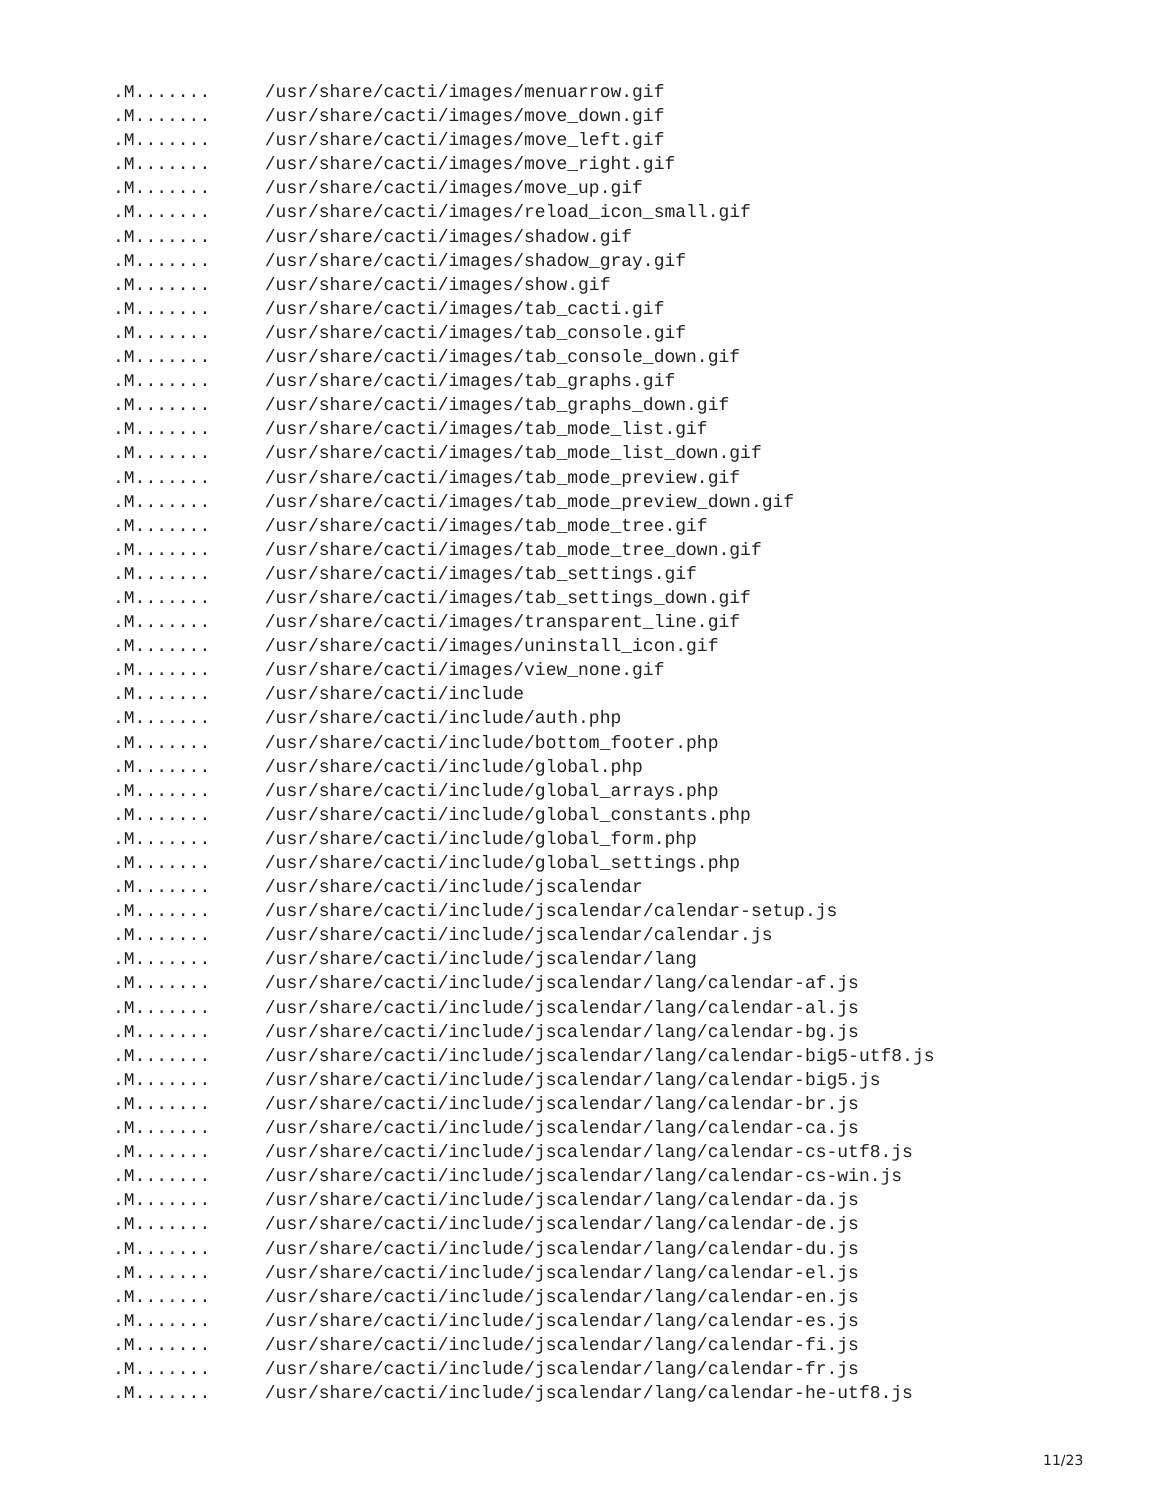.M....... /usr/share/cacti/images/menuarrow.gif
.M....... /usr/share/cacti/images/move_down.gif
.M....... /usr/share/cacti/images/move_left.gif
.M....... /usr/share/cacti/images/move_right.gif
.M....... /usr/share/cacti/images/move_up.gif
.M....... /usr/share/cacti/images/reload_icon_small.gif
.M....... /usr/share/cacti/images/shadow.gif
.M....... /usr/share/cacti/images/shadow_gray.gif
.M....... /usr/share/cacti/images/show.gif
.M....... /usr/share/cacti/images/tab_cacti.gif
.M....... /usr/share/cacti/images/tab_console.gif
.M....... /usr/share/cacti/images/tab_console_down.gif
.M....... /usr/share/cacti/images/tab_graphs.gif
.M....... /usr/share/cacti/images/tab_graphs_down.gif
.M....... /usr/share/cacti/images/tab_mode_list.gif
.M....... /usr/share/cacti/images/tab_mode_list_down.gif
.M....... /usr/share/cacti/images/tab_mode_preview.gif
.M....... /usr/share/cacti/images/tab_mode_preview_down.gif
.M....... /usr/share/cacti/images/tab_mode_tree.gif
.M....... /usr/share/cacti/images/tab_mode_tree_down.gif
.M....... /usr/share/cacti/images/tab_settings.gif
.M....... /usr/share/cacti/images/tab_settings_down.gif
.M....... /usr/share/cacti/images/transparent_line.gif
.M....... /usr/share/cacti/images/uninstall_icon.gif
.M....... /usr/share/cacti/images/view_none.gif
.M....... /usr/share/cacti/include
.M....... /usr/share/cacti/include/auth.php
.M....... /usr/share/cacti/include/bottom_footer.php
.M....... /usr/share/cacti/include/global.php
.M....... /usr/share/cacti/include/global_arrays.php
.M....... /usr/share/cacti/include/global_constants.php
.M....... /usr/share/cacti/include/global_form.php
.M....... /usr/share/cacti/include/global_settings.php
.M....... /usr/share/cacti/include/jscalendar
.M....... /usr/share/cacti/include/jscalendar/calendar-setup.js
.M....... /usr/share/cacti/include/jscalendar/calendar.js
.M....... /usr/share/cacti/include/jscalendar/lang
.M....... /usr/share/cacti/include/jscalendar/lang/calendar-af.js
.M....... /usr/share/cacti/include/jscalendar/lang/calendar-al.js
.M....... /usr/share/cacti/include/jscalendar/lang/calendar-bg.js
.M....... /usr/share/cacti/include/jscalendar/lang/calendar-big5-utf8.js
.M....... /usr/share/cacti/include/jscalendar/lang/calendar-big5.js
.M....... /usr/share/cacti/include/jscalendar/lang/calendar-br.js
.M....... /usr/share/cacti/include/jscalendar/lang/calendar-ca.js
.M....... /usr/share/cacti/include/jscalendar/lang/calendar-cs-utf8.js
.M....... /usr/share/cacti/include/jscalendar/lang/calendar-cs-win.js
.M....... /usr/share/cacti/include/jscalendar/lang/calendar-da.js
.M....... /usr/share/cacti/include/jscalendar/lang/calendar-de.js
.M....... /usr/share/cacti/include/jscalendar/lang/calendar-du.js
.M....... /usr/share/cacti/include/jscalendar/lang/calendar-el.js
.M....... /usr/share/cacti/include/jscalendar/lang/calendar-en.js
.M....... /usr/share/cacti/include/jscalendar/lang/calendar-es.js
.M....... /usr/share/cacti/include/jscalendar/lang/calendar-fi.js
.M....... /usr/share/cacti/include/jscalendar/lang/calendar-fr.js
.M....... /usr/share/cacti/include/jscalendar/lang/calendar-he-utf8.js
11/23